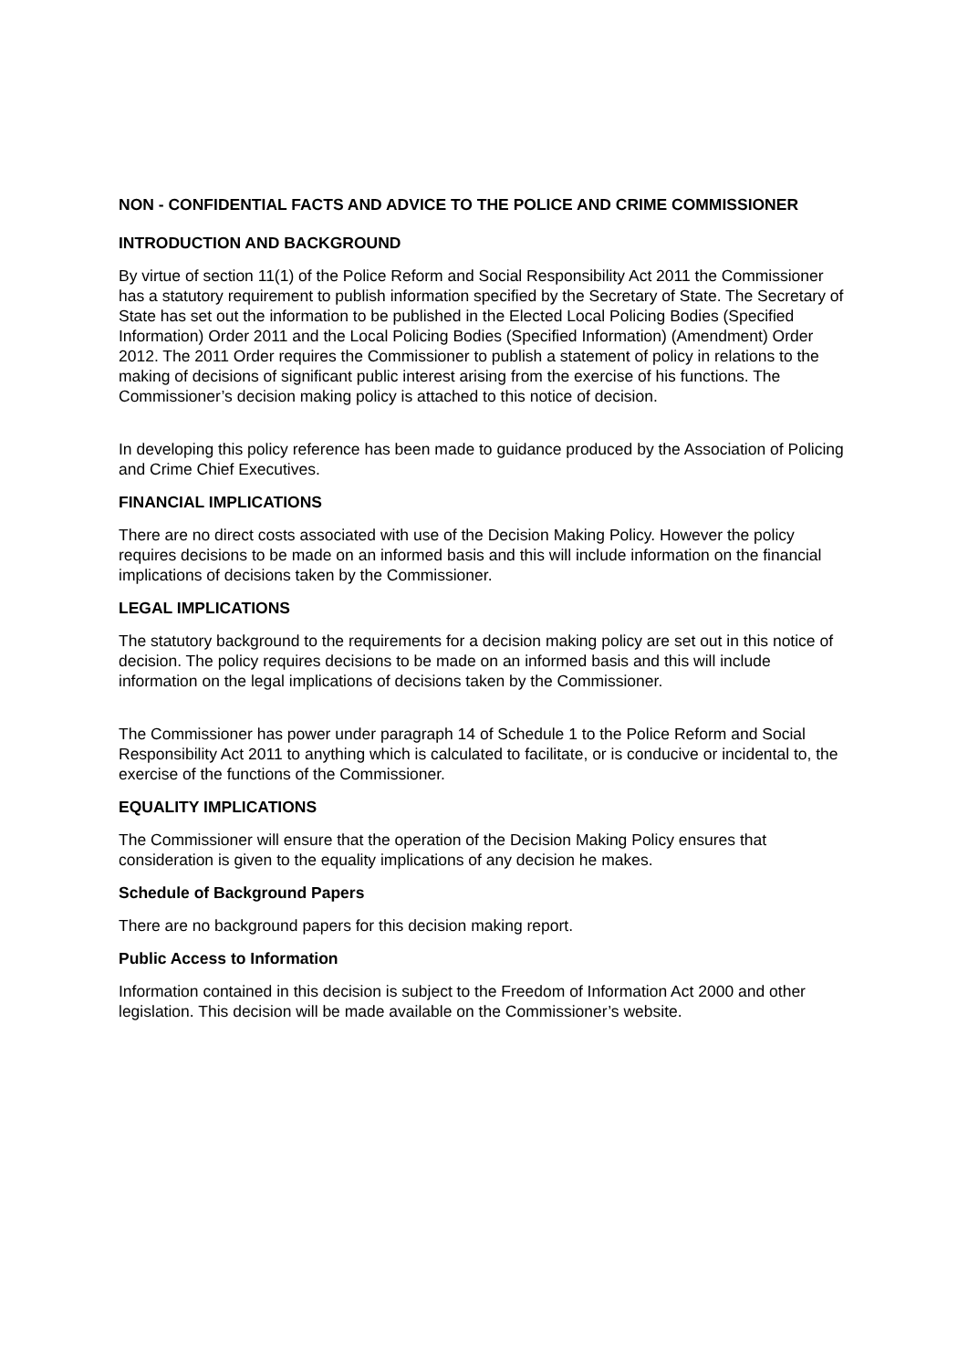NON - CONFIDENTIAL FACTS AND ADVICE TO THE POLICE AND CRIME COMMISSIONER
INTRODUCTION AND BACKGROUND
By virtue of section 11(1) of the Police Reform and Social Responsibility Act 2011 the Commissioner has a statutory requirement to publish information specified by the Secretary of State. The Secretary of State has set out the information to be published in the Elected Local Policing Bodies (Specified Information) Order 2011 and the Local Policing Bodies (Specified Information) (Amendment) Order 2012. The 2011 Order requires the Commissioner to publish a statement of policy in relations to the making of decisions of significant public interest arising from the exercise of his functions. The Commissioner’s decision making policy is attached to this notice of decision.
In developing this policy reference has been made to guidance produced by the Association of Policing and Crime Chief Executives.
FINANCIAL IMPLICATIONS
There are no direct costs associated with use of the Decision Making Policy. However the policy requires decisions to be made on an informed basis and this will include information on the financial implications of decisions taken by the Commissioner.
LEGAL IMPLICATIONS
The statutory background to the requirements for a decision making policy are set out in this notice of decision. The policy requires decisions to be made on an informed basis and this will include information on the legal implications of decisions taken by the Commissioner.
The Commissioner has power under paragraph 14 of Schedule 1 to the Police Reform and Social Responsibility Act 2011 to anything which is calculated to facilitate, or is conducive or incidental to, the exercise of the functions of the Commissioner.
EQUALITY IMPLICATIONS
The Commissioner will ensure that the operation of the Decision Making Policy ensures that consideration is given to the equality implications of any decision he makes.
Schedule of Background Papers
There are no background papers for this decision making report.
Public Access to Information
Information contained in this decision is subject to the Freedom of Information Act 2000 and other legislation. This decision will be made available on the Commissioner’s website.